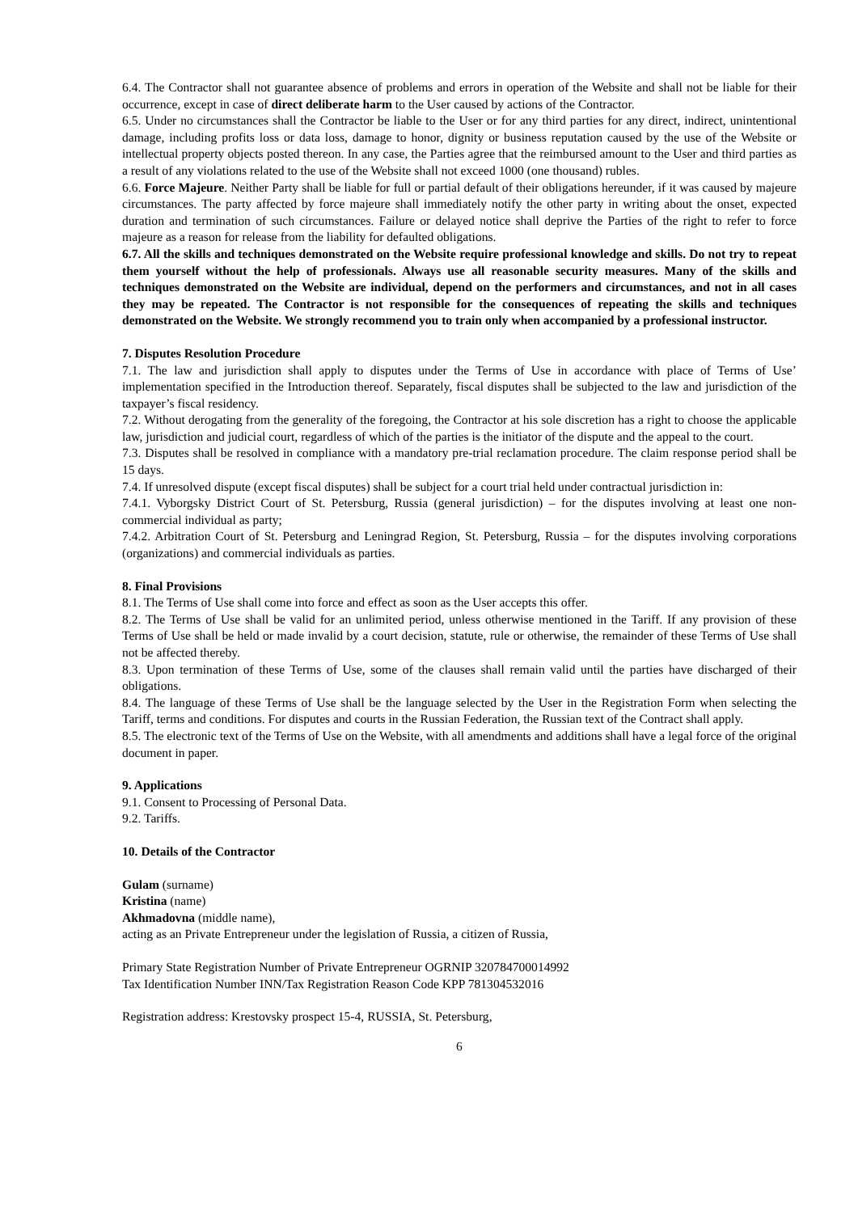6.4. The Contractor shall not guarantee absence of problems and errors in operation of the Website and shall not be liable for their occurrence, except in case of direct deliberate harm to the User caused by actions of the Contractor.
6.5. Under no circumstances shall the Contractor be liable to the User or for any third parties for any direct, indirect, unintentional damage, including profits loss or data loss, damage to honor, dignity or business reputation caused by the use of the Website or intellectual property objects posted thereon. In any case, the Parties agree that the reimbursed amount to the User and third parties as a result of any violations related to the use of the Website shall not exceed 1000 (one thousand) rubles.
6.6. Force Majeure. Neither Party shall be liable for full or partial default of their obligations hereunder, if it was caused by majeure circumstances. The party affected by force majeure shall immediately notify the other party in writing about the onset, expected duration and termination of such circumstances. Failure or delayed notice shall deprive the Parties of the right to refer to force majeure as a reason for release from the liability for defaulted obligations.
6.7. All the skills and techniques demonstrated on the Website require professional knowledge and skills. Do not try to repeat them yourself without the help of professionals. Always use all reasonable security measures. Many of the skills and techniques demonstrated on the Website are individual, depend on the performers and circumstances, and not in all cases they may be repeated. The Contractor is not responsible for the consequences of repeating the skills and techniques demonstrated on the Website. We strongly recommend you to train only when accompanied by a professional instructor.
7. Disputes Resolution Procedure
7.1. The law and jurisdiction shall apply to disputes under the Terms of Use in accordance with place of Terms of Use’ implementation specified in the Introduction thereof. Separately, fiscal disputes shall be subjected to the law and jurisdiction of the taxpayer’s fiscal residency.
7.2. Without derogating from the generality of the foregoing, the Contractor at his sole discretion has a right to choose the applicable law, jurisdiction and judicial court, regardless of which of the parties is the initiator of the dispute and the appeal to the court.
7.3. Disputes shall be resolved in compliance with a mandatory pre-trial reclamation procedure. The claim response period shall be 15 days.
7.4. If unresolved dispute (except fiscal disputes) shall be subject for a court trial held under contractual jurisdiction in:
7.4.1. Vyborgsky District Court of St. Petersburg, Russia (general jurisdiction) – for the disputes involving at least one non-commercial individual as party;
7.4.2. Arbitration Court of St. Petersburg and Leningrad Region, St. Petersburg, Russia – for the disputes involving corporations (organizations) and commercial individuals as parties.
8. Final Provisions
8.1. The Terms of Use shall come into force and effect as soon as the User accepts this offer.
8.2. The Terms of Use shall be valid for an unlimited period, unless otherwise mentioned in the Tariff. If any provision of these Terms of Use shall be held or made invalid by a court decision, statute, rule or otherwise, the remainder of these Terms of Use shall not be affected thereby.
8.3. Upon termination of these Terms of Use, some of the clauses shall remain valid until the parties have discharged of their obligations.
8.4. The language of these Terms of Use shall be the language selected by the User in the Registration Form when selecting the Tariff, terms and conditions. For disputes and courts in the Russian Federation, the Russian text of the Contract shall apply.
8.5. The electronic text of the Terms of Use on the Website, with all amendments and additions shall have a legal force of the original document in paper.
9. Applications
9.1. Consent to Processing of Personal Data.
9.2. Tariffs.
10. Details of the Contractor
Gulam (surname)
Kristina (name)
Akhmadovna (middle name),
acting as an Private Entrepreneur under the legislation of Russia, a citizen of Russia,
Primary State Registration Number of Private Entrepreneur OGRNIP 320784700014992
Tax Identification Number INN/Tax Registration Reason Code KPP 781304532016
Registration address: Krestovsky prospect 15-4, RUSSIA, St. Petersburg,
6